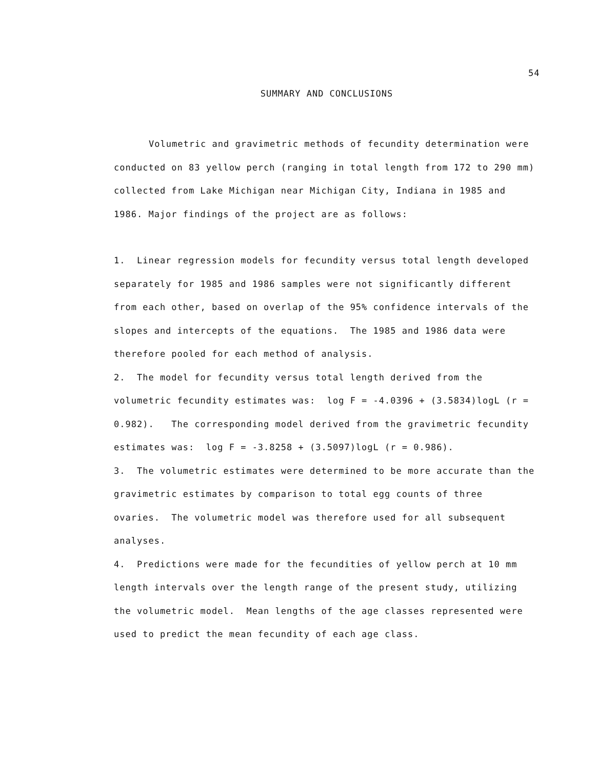54
SUMMARY AND CONCLUSIONS
Volumetric and gravimetric methods of fecundity determination were conducted on 83 yellow perch (ranging in total length from 172 to 290 mm) collected from Lake Michigan near Michigan City, Indiana in 1985 and 1986. Major findings of the project are as follows:
1. Linear regression models for fecundity versus total length developed separately for 1985 and 1986 samples were not significantly different from each other, based on overlap of the 95% confidence intervals of the slopes and intercepts of the equations. The 1985 and 1986 data were therefore pooled for each method of analysis.
2. The model for fecundity versus total length derived from the volumetric fecundity estimates was: log F = -4.0396 + (3.5834)logL (r = 0.982). The corresponding model derived from the gravimetric fecundity estimates was: log F = -3.8258 + (3.5097)logL (r = 0.986).
3. The volumetric estimates were determined to be more accurate than the gravimetric estimates by comparison to total egg counts of three ovaries. The volumetric model was therefore used for all subsequent analyses.
4. Predictions were made for the fecundities of yellow perch at 10 mm length intervals over the length range of the present study, utilizing the volumetric model. Mean lengths of the age classes represented were used to predict the mean fecundity of each age class.